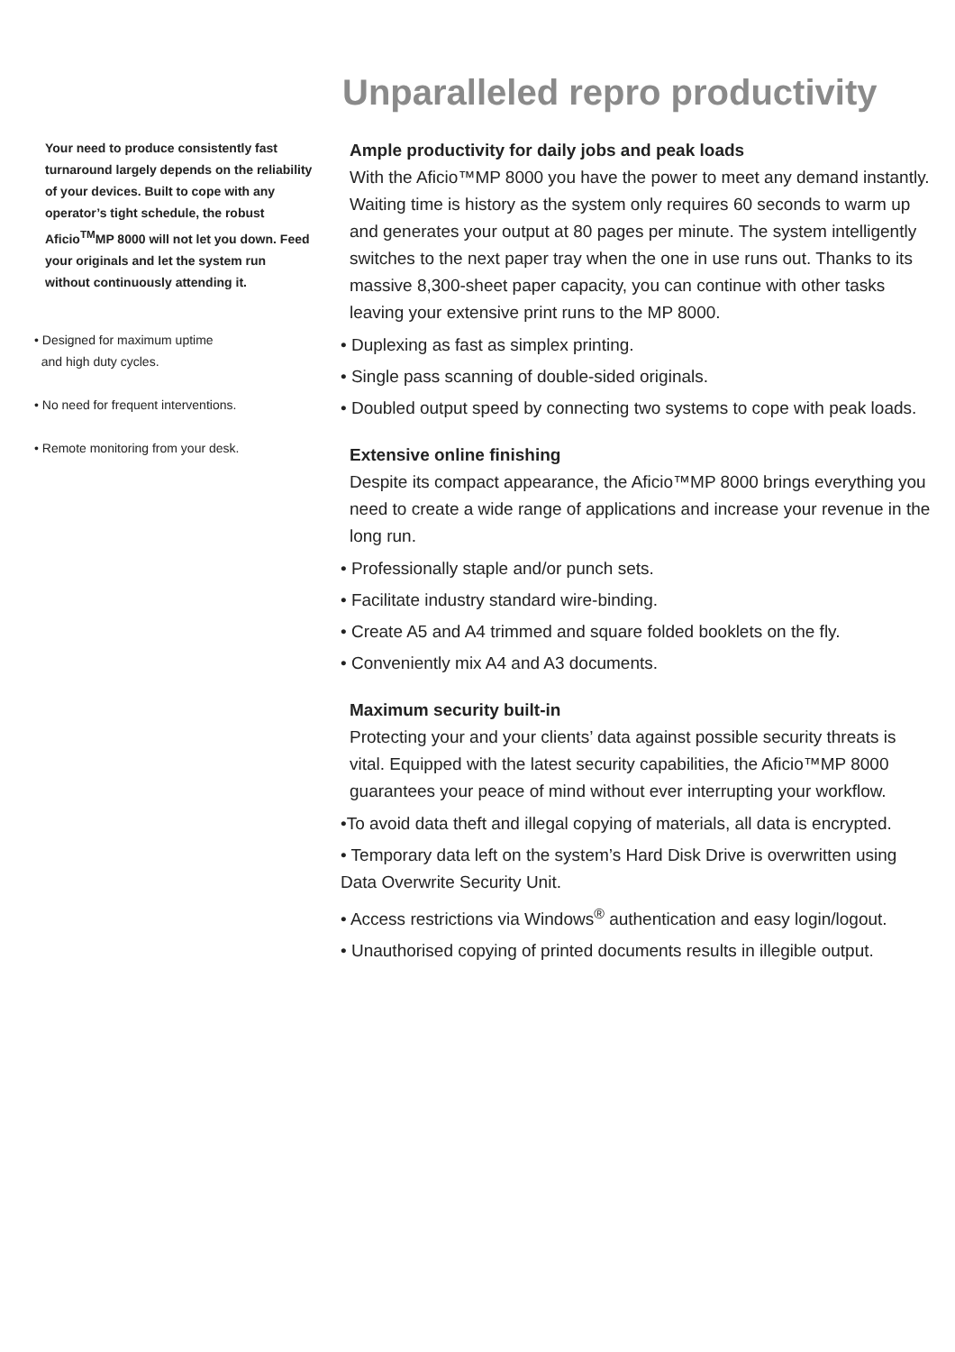Unparalleled repro productivity
Your need to produce consistently fast turnaround largely depends on the reliability of your devices. Built to cope with any operator’s tight schedule, the robust Aficio<sup>TM</sup>MP 8000 will not let you down. Feed your originals and let the system run without continuously attending it.
• Designed for maximum uptime
and high duty cycles.
• No need for frequent interventions.
• Remote monitoring from your desk.
Ample productivity for daily jobs and peak loads
With the Aficio™MP 8000 you have the power to meet any demand instantly. Waiting time is history as the system only requires 60 seconds to warm up and generates your output at 80 pages per minute. The system intelligently switches to the next paper tray when the one in use runs out. Thanks to its massive 8,300-sheet paper capacity, you can continue with other tasks leaving your extensive print runs to the MP 8000.
• Duplexing as fast as simplex printing.
• Single pass scanning of double-sided originals.
• Doubled output speed by connecting two systems to cope with peak loads.
Extensive online finishing
Despite its compact appearance, the Aficio™MP 8000 brings everything you need to create a wide range of applications and increase your revenue in the long run.
• Professionally staple and/or punch sets.
• Facilitate industry standard wire-binding.
• Create A5 and A4 trimmed and square folded booklets on the fly.
• Conveniently mix A4 and A3 documents.
Maximum security built-in
Protecting your and your clients’ data against possible security threats is vital. Equipped with the latest security capabilities, the Aficio™MP 8000 guarantees your peace of mind without ever interrupting your workflow.
•To avoid data theft and illegal copying of materials, all data is encrypted.
• Temporary data left on the system’s Hard Disk Drive is overwritten using Data Overwrite Security Unit.
• Access restrictions via Windows<sup>®</sup> authentication and easy login/logout.
• Unauthorised copying of printed documents results in illegible output.